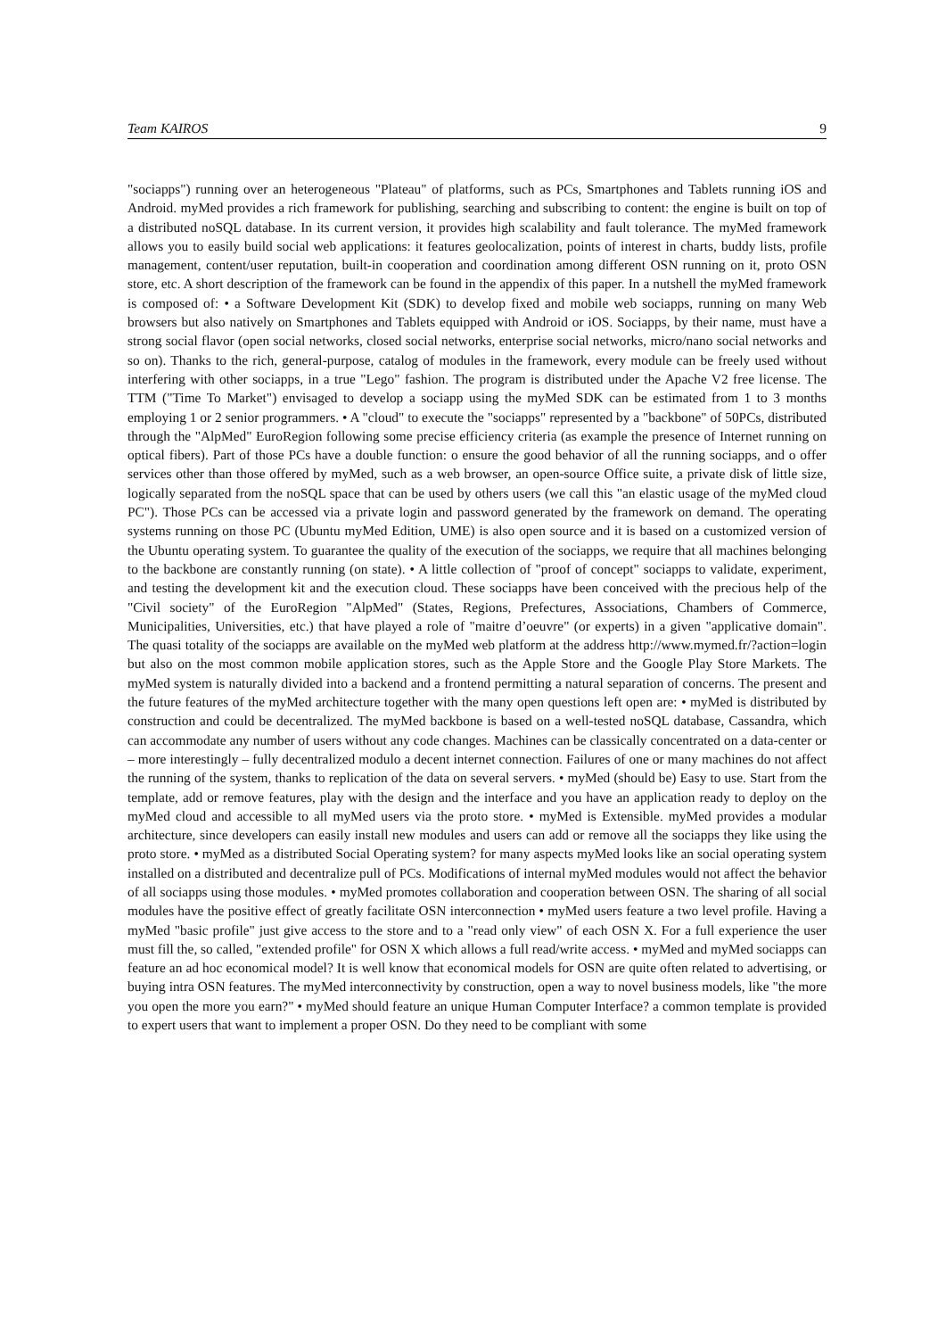Team KAIROS 9
"sociapps") running over an heterogeneous "Plateau" of platforms, such as PCs, Smartphones and Tablets running iOS and Android. myMed provides a rich framework for publishing, searching and subscribing to content: the engine is built on top of a distributed noSQL database. In its current version, it provides high scalability and fault tolerance. The myMed framework allows you to easily build social web applications: it features geolocalization, points of interest in charts, buddy lists, profile management, content/user reputation, built-in cooperation and coordination among different OSN running on it, proto OSN store, etc. A short description of the framework can be found in the appendix of this paper. In a nutshell the myMed framework is composed of: • a Software Development Kit (SDK) to develop fixed and mobile web sociapps, running on many Web browsers but also natively on Smartphones and Tablets equipped with Android or iOS. Sociapps, by their name, must have a strong social flavor (open social networks, closed social networks, enterprise social networks, micro/nano social networks and so on). Thanks to the rich, general-purpose, catalog of modules in the framework, every module can be freely used without interfering with other sociapps, in a true "Lego" fashion. The program is distributed under the Apache V2 free license. The TTM ("Time To Market") envisaged to develop a sociapp using the myMed SDK can be estimated from 1 to 3 months employing 1 or 2 senior programmers. • A "cloud" to execute the "sociapps" represented by a "backbone" of 50PCs, distributed through the "AlpMed" EuroRegion following some precise efficiency criteria (as example the presence of Internet running on optical fibers). Part of those PCs have a double function: o ensure the good behavior of all the running sociapps, and o offer services other than those offered by myMed, such as a web browser, an open-source Office suite, a private disk of little size, logically separated from the noSQL space that can be used by others users (we call this "an elastic usage of the myMed cloud PC"). Those PCs can be accessed via a private login and password generated by the framework on demand. The operating systems running on those PC (Ubuntu myMed Edition, UME) is also open source and it is based on a customized version of the Ubuntu operating system. To guarantee the quality of the execution of the sociapps, we require that all machines belonging to the backbone are constantly running (on state). • A little collection of "proof of concept" sociapps to validate, experiment, and testing the development kit and the execution cloud. These sociapps have been conceived with the precious help of the "Civil society" of the EuroRegion "AlpMed" (States, Regions, Prefectures, Associations, Chambers of Commerce, Municipalities, Universities, etc.) that have played a role of "maitre d’oeuvre" (or experts) in a given "applicative domain". The quasi totality of the sociapps are available on the myMed web platform at the address http://www.mymed.fr/?action=login but also on the most common mobile application stores, such as the Apple Store and the Google Play Store Markets. The myMed system is naturally divided into a backend and a frontend permitting a natural separation of concerns. The present and the future features of the myMed architecture together with the many open questions left open are: • myMed is distributed by construction and could be decentralized. The myMed backbone is based on a well-tested noSQL database, Cassandra, which can accommodate any number of users without any code changes. Machines can be classically concentrated on a data-center or – more interestingly – fully decentralized modulo a decent internet connection. Failures of one or many machines do not affect the running of the system, thanks to replication of the data on several servers. • myMed (should be) Easy to use. Start from the template, add or remove features, play with the design and the interface and you have an application ready to deploy on the myMed cloud and accessible to all myMed users via the proto store. • myMed is Extensible. myMed provides a modular architecture, since developers can easily install new modules and users can add or remove all the sociapps they like using the proto store. • myMed as a distributed Social Operating system? for many aspects myMed looks like an social operating system installed on a distributed and decentralize pull of PCs. Modifications of internal myMed modules would not affect the behavior of all sociapps using those modules. • myMed promotes collaboration and cooperation between OSN. The sharing of all social modules have the positive effect of greatly facilitate OSN interconnection • myMed users feature a two level profile. Having a myMed "basic profile" just give access to the store and to a "read only view" of each OSN X. For a full experience the user must fill the, so called, "extended profile" for OSN X which allows a full read/write access. • myMed and myMed sociapps can feature an ad hoc economical model? It is well know that economical models for OSN are quite often related to advertising, or buying intra OSN features. The myMed interconnectivity by construction, open a way to novel business models, like "the more you open the more you earn?" • myMed should feature an unique Human Computer Interface? a common template is provided to expert users that want to implement a proper OSN. Do they need to be compliant with some